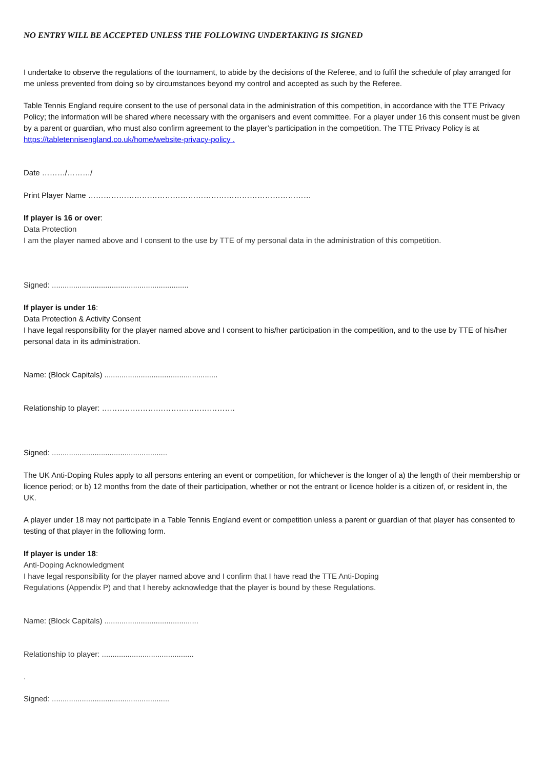NO ENTRY WILL BE ACCEPTED UNLESS THE FOLLOWING UNDERTAKING IS SIGNED
I undertake to observe the regulations of the tournament, to abide by the decisions of the Referee, and to fulfil the schedule of play arranged for me unless prevented from doing so by circumstances beyond my control and accepted as such by the Referee.
Table Tennis England require consent to the use of personal data in the administration of this competition, in accordance with the TTE Privacy Policy; the information will be shared where necessary with the organisers and event committee. For a player under 16 this consent must be given by a parent or guardian, who must also confirm agreement to the player’s participation in the competition. The TTE Privacy Policy is at https://tabletennisengland.co.uk/home/website-privacy-policy .
Date ………/………/
Print Player Name ……………………………………………………………………………
If player is 16 or over:
Data Protection
I am the player named above and I consent to the use by TTE of my personal data in the administration of this competition.
Signed: ................................................................
If player is under 16:
Data Protection & Activity Consent
I have legal responsibility for the player named above and I consent to his/her participation in the competition, and to the use by TTE of his/her personal data in its administration.
Name: (Block Capitals) .....................................................
Relationship to player: …………………………………………….
Signed: ......................................................
The UK Anti-Doping Rules apply to all persons entering an event or competition, for whichever is the longer of a) the length of their membership or licence period; or b) 12 months from the date of their participation, whether or not the entrant or licence holder is a citizen of, or resident in, the UK.
A player under 18 may not participate in a Table Tennis England event or competition unless a parent or guardian of that player has consented to testing of that player in the following form.
If player is under 18:
Anti-Doping Acknowledgment
I have legal responsibility for the player named above and I confirm that I have read the TTE Anti-Doping
Regulations (Appendix P) and that I hereby acknowledge that the player is bound by these Regulations.
Name: (Block Capitals) ............................................
Relationship to player: ...........................................
.
Signed: .......................................................